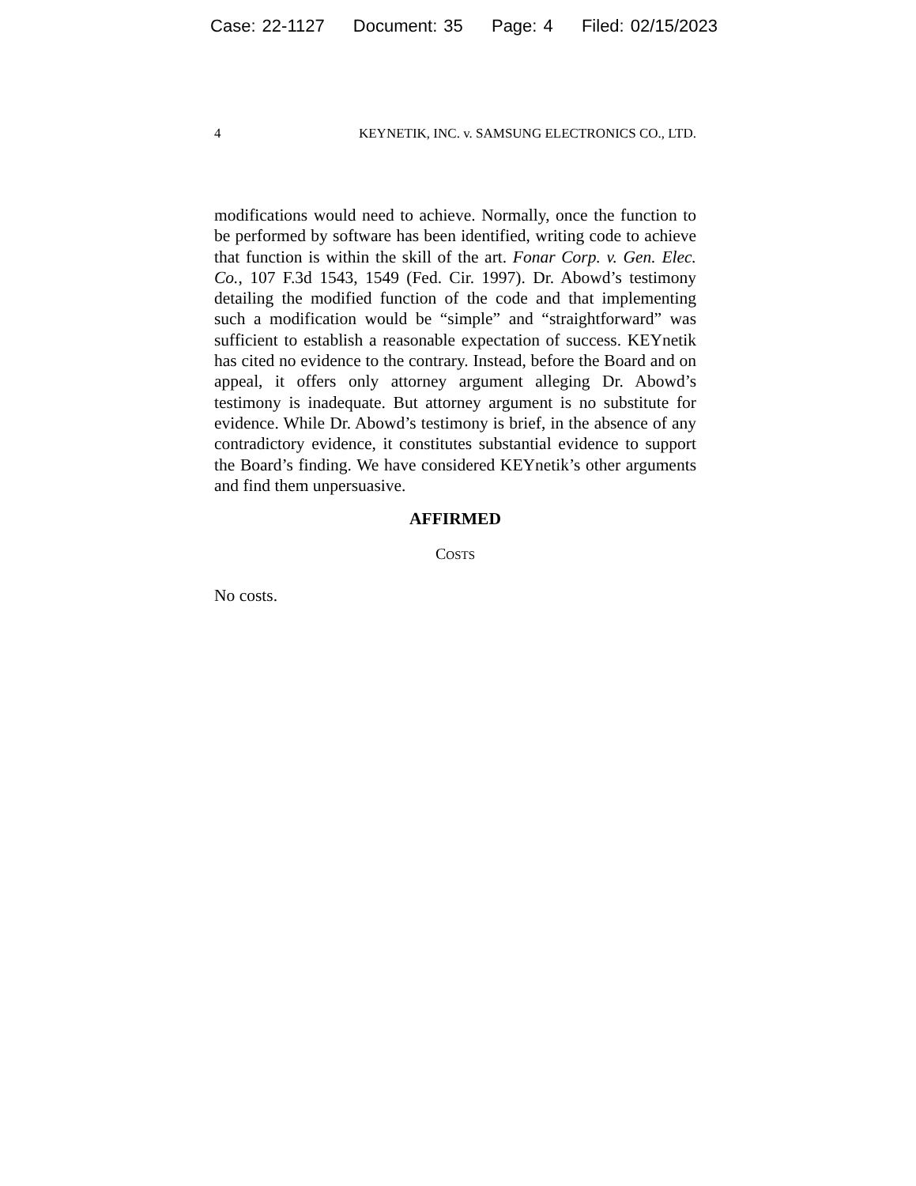Case: 22-1127 Document: 35 Page: 4 Filed: 02/15/2023
4 KEYNETIK, INC. v. SAMSUNG ELECTRONICS CO., LTD.
modifications would need to achieve. Normally, once the function to be performed by software has been identified, writing code to achieve that function is within the skill of the art. Fonar Corp. v. Gen. Elec. Co., 107 F.3d 1543, 1549 (Fed. Cir. 1997). Dr. Abowd’s testimony detailing the modified function of the code and that implementing such a modification would be “simple” and “straightforward” was sufficient to establish a reasonable expectation of success. KEYnetik has cited no evidence to the contrary. Instead, before the Board and on appeal, it offers only attorney argument alleging Dr. Abowd’s testimony is inadequate. But attorney argument is no substitute for evidence. While Dr. Abowd’s testimony is brief, in the absence of any contradictory evidence, it constitutes substantial evidence to support the Board’s finding. We have considered KEYnetik’s other arguments and find them unpersuasive.
AFFIRMED
COSTS
No costs.